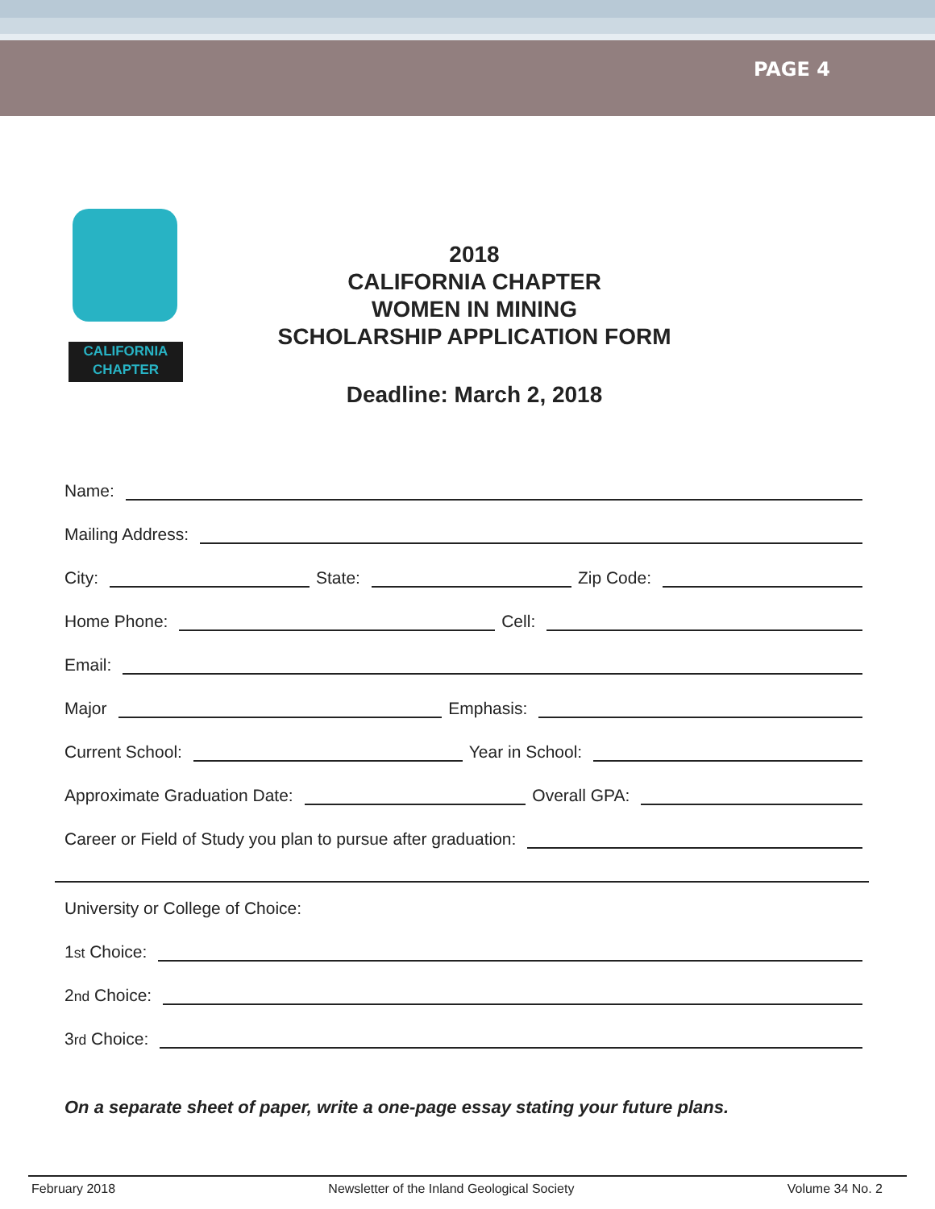PAGE 4
CALIFORNIA
CHAPTER
2018
CALIFORNIA CHAPTER
WOMEN IN MINING
SCHOLARSHIP APPLICATION FORM
Deadline: March 2, 2018
Name:
Mailing Address:
City: State: Zip Code:
Home Phone: Cell:
Email:
Major Emphasis:
Current School: Year in School:
Approximate Graduation Date: Overall GPA:
Career or Field of Study you plan to pursue after graduation:
University or College of Choice:
1<sup>st</sup> Choice:
2<sup>nd</sup> Choice:
3<sup>rd</sup> Choice:
On a separate sheet of paper, write a one-page essay stating your future plans.
February 2018 Newsletter of the Inland Geological Society Volume 34 No. 2